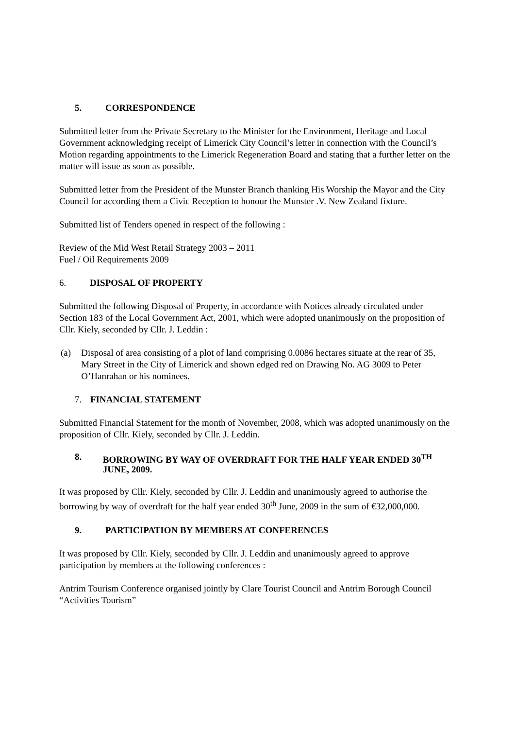5. CORRESPONDENCE
Submitted letter from the Private Secretary to the Minister for the Environment, Heritage and Local Government acknowledging receipt of Limerick City Council’s letter in connection with the Council’s Motion regarding appointments to the Limerick Regeneration Board and stating that a further letter on the matter will issue as soon as possible.
Submitted letter from the President of the Munster Branch thanking His Worship the Mayor and the City Council for according them a Civic Reception to honour the Munster .V. New Zealand fixture.
Submitted list of Tenders opened in respect of the following :
Review of the Mid West Retail Strategy 2003 – 2011
Fuel / Oil Requirements 2009
6. DISPOSAL OF PROPERTY
Submitted the following Disposal of Property, in accordance with Notices already circulated under Section 183 of the Local Government Act, 2001, which were adopted unanimously on the proposition of Cllr. Kiely, seconded by Cllr. J. Leddin :
(a) Disposal of area consisting of a plot of land comprising 0.0086 hectares situate at the rear of 35, Mary Street in the City of Limerick and shown edged red on Drawing No. AG 3009 to Peter O’Hanrahan or his nominees.
7. FINANCIAL STATEMENT
Submitted Financial Statement for the month of November, 2008, which was adopted unanimously on the proposition of Cllr. Kiely, seconded by Cllr. J. Leddin.
8. BORROWING BY WAY OF OVERDRAFT FOR THE HALF YEAR ENDED 30<sup>TH</sup> JUNE, 2009.
It was proposed by Cllr. Kiely, seconded by Cllr. J. Leddin and unanimously agreed to authorise the borrowing by way of overdraft for the half year ended 30<sup>th</sup> June, 2009 in the sum of €32,000,000.
9. PARTICIPATION BY MEMBERS AT CONFERENCES
It was proposed by Cllr. Kiely, seconded by Cllr. J. Leddin and unanimously agreed to approve participation by members at the following conferences :
Antrim Tourism Conference organised jointly by Clare Tourist Council and Antrim Borough Council “Activities Tourism”